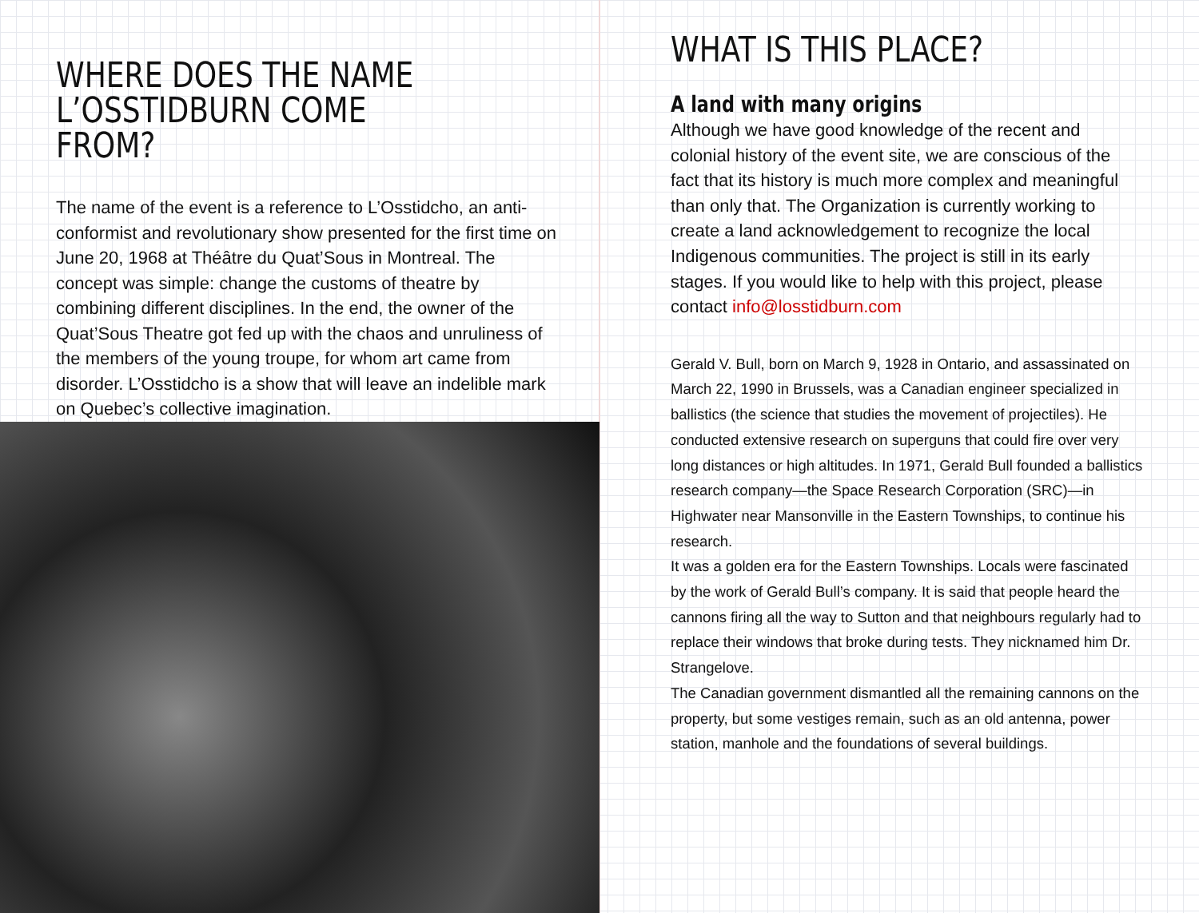WHERE DOES THE NAME
L’OSSTIDBURN COME FROM?
The name of the event is a reference to L’Osstidcho, an anti-conformist and revolutionary show presented for the first time on June 20, 1968 at Théâtre du Quat’Sous in Montreal. The concept was simple: change the customs of theatre by combining different disciplines. In the end, the owner of the Quat’Sous Theatre got fed up with the chaos and unruliness of the members of the young troupe, for whom art came from disorder. L’Osstidcho is a show that will leave an indelible mark on Quebec’s collective imagination.
WHAT IS THIS PLACE?
A land with many origins
Although we have good knowledge of the recent and colonial history of the event site, we are conscious of the fact that its history is much more complex and meaningful than only that. The Organization is currently working to create a land acknowledgement to recognize the local Indigenous communities. The project is still in its early stages. If you would like to help with this project, please contact info@losstidburn.com
Gerald V. Bull, born on March 9, 1928 in Ontario, and assassinated on March 22, 1990 in Brussels, was a Canadian engineer specialized in ballistics (the science that studies the movement of projectiles). He conducted extensive research on superguns that could fire over very long distances or high altitudes. In 1971, Gerald Bull founded a ballistics research company—the Space Research Corporation (SRC)—in Highwater near Mansonville in the Eastern Townships, to continue his research.
It was a golden era for the Eastern Townships. Locals were fascinated by the work of Gerald Bull’s company. It is said that people heard the cannons firing all the way to Sutton and that neighbours regularly had to replace their windows that broke during tests. They nicknamed him Dr. Strangelove.
The Canadian government dismantled all the remaining cannons on the property, but some vestiges remain, such as an old antenna, power station, manhole and the foundations of several buildings.